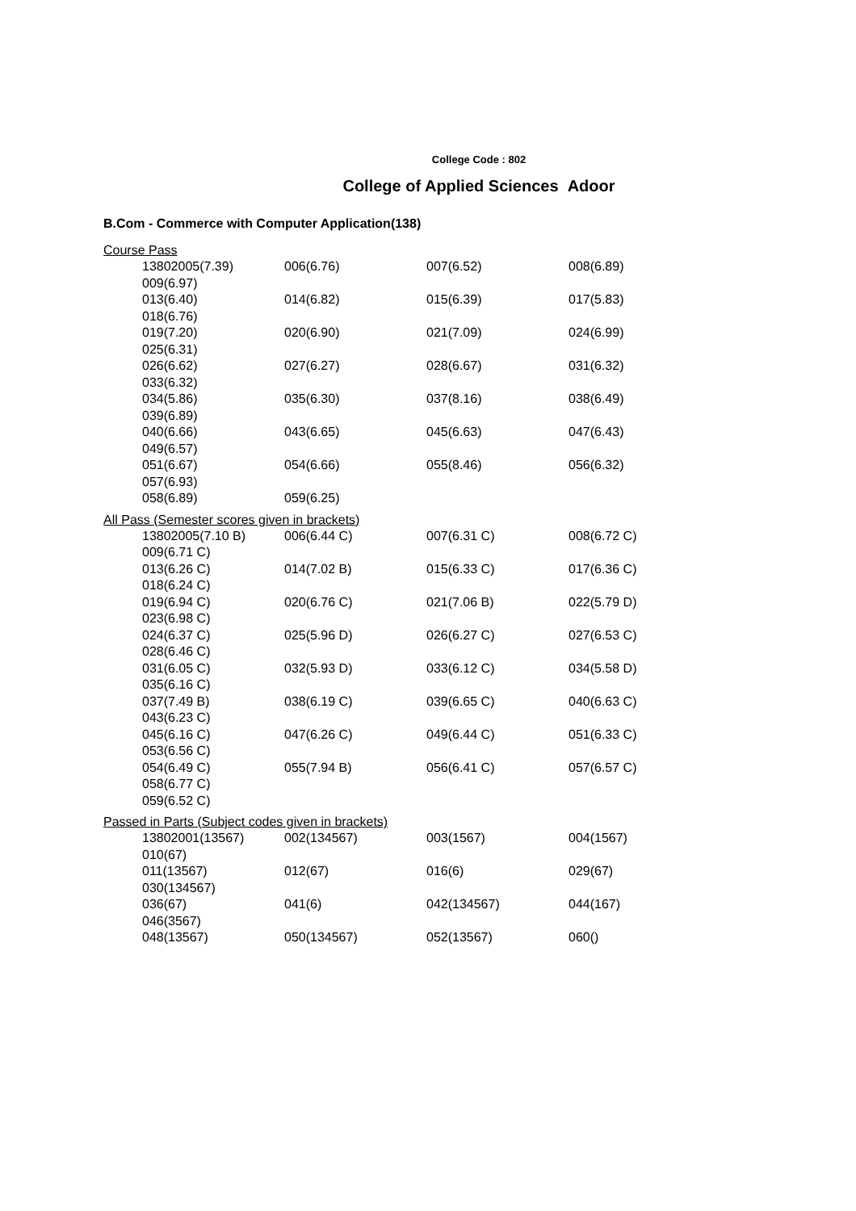College Code : 802
College of Applied Sciences Adoor
B.Com - Commerce with Computer Application(138)
Course Pass
| 13802005(7.39) | 006(6.76) | 007(6.52) | 008(6.89) |
| 009(6.97) | | | |
| 013(6.40) | 014(6.82) | 015(6.39) | 017(5.83) |
| 018(6.76) | | | |
| 019(7.20) | 020(6.90) | 021(7.09) | 024(6.99) |
| 025(6.31) | | | |
| 026(6.62) | 027(6.27) | 028(6.67) | 031(6.32) |
| 033(6.32) | | | |
| 034(5.86) | 035(6.30) | 037(8.16) | 038(6.49) |
| 039(6.89) | | | |
| 040(6.66) | 043(6.65) | 045(6.63) | 047(6.43) |
| 049(6.57) | | | |
| 051(6.67) | 054(6.66) | 055(8.46) | 056(6.32) |
| 057(6.93) | | | |
| 058(6.89) | 059(6.25) | | |
All Pass (Semester scores given in brackets)
| 13802005(7.10 B) | 006(6.44 C) | 007(6.31 C) | 008(6.72 C) |
| 009(6.71 C) | | | |
| 013(6.26 C) | 014(7.02 B) | 015(6.33 C) | 017(6.36 C) |
| 018(6.24 C) | | | |
| 019(6.94 C) | 020(6.76 C) | 021(7.06 B) | 022(5.79 D) |
| 023(6.98 C) | | | |
| 024(6.37 C) | 025(5.96 D) | 026(6.27 C) | 027(6.53 C) |
| 028(6.46 C) | | | |
| 031(6.05 C) | 032(5.93 D) | 033(6.12 C) | 034(5.58 D) |
| 035(6.16 C) | | | |
| 037(7.49 B) | 038(6.19 C) | 039(6.65 C) | 040(6.63 C) |
| 043(6.23 C) | | | |
| 045(6.16 C) | 047(6.26 C) | 049(6.44 C) | 051(6.33 C) |
| 053(6.56 C) | | | |
| 054(6.49 C) | 055(7.94 B) | 056(6.41 C) | 057(6.57 C) |
| 058(6.77 C) | | | |
| 059(6.52 C) | | | |
Passed in Parts (Subject codes given in brackets)
| 13802001(13567) | 002(134567) | 003(1567) | 004(1567) |
| 010(67) | | | |
| 011(13567) | 012(67) | 016(6) | 029(67) |
| 030(134567) | | | |
| 036(67) | 041(6) | 042(134567) | 044(167) |
| 046(3567) | | | |
| 048(13567) | 050(134567) | 052(13567) | 060() |